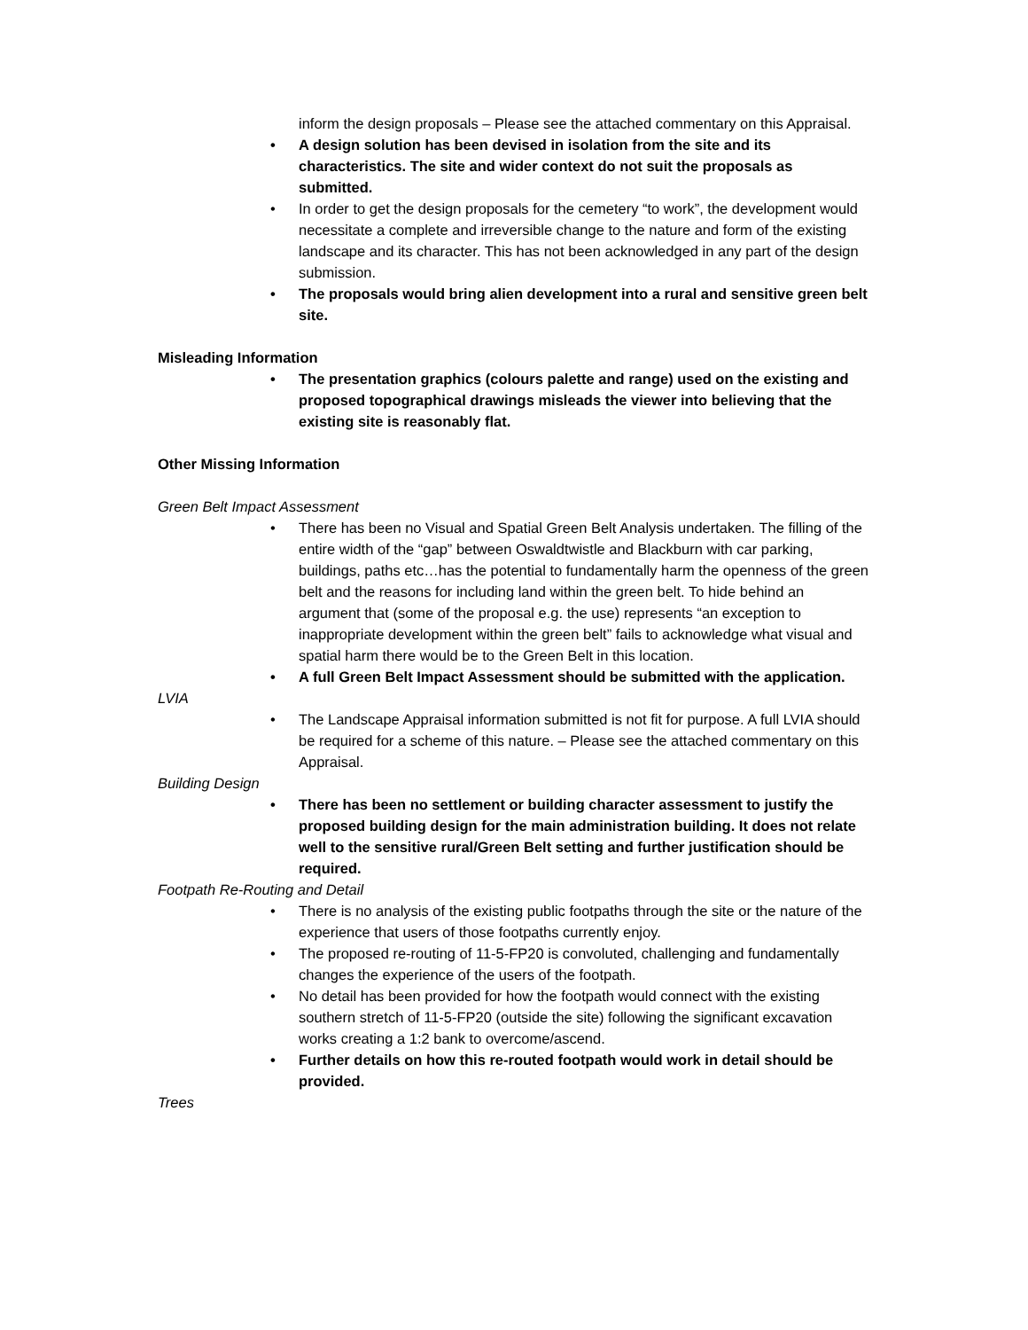inform the design proposals – Please see the attached commentary on this Appraisal.
• A design solution has been devised in isolation from the site and its characteristics. The site and wider context do not suit the proposals as submitted.
• In order to get the design proposals for the cemetery “to work”, the development would necessitate a complete and irreversible change to the nature and form of the existing landscape and its character. This has not been acknowledged in any part of the design submission.
• The proposals would bring alien development into a rural and sensitive green belt site.
Misleading Information
• The presentation graphics (colours palette and range) used on the existing and proposed topographical drawings misleads the viewer into believing that the existing site is reasonably flat.
Other Missing Information
Green Belt Impact Assessment
• There has been no Visual and Spatial Green Belt Analysis undertaken. The filling of the entire width of the “gap” between Oswaldtwistle and Blackburn with car parking, buildings, paths etc…has the potential to fundamentally harm the openness of the green belt and the reasons for including land within the green belt. To hide behind an argument that (some of the proposal e.g. the use) represents “an exception to inappropriate development within the green belt” fails to acknowledge what visual and spatial harm there would be to the Green Belt in this location.
• A full Green Belt Impact Assessment should be submitted with the application.
LVIA
• The Landscape Appraisal information submitted is not fit for purpose. A full LVIA should be required for a scheme of this nature. – Please see the attached commentary on this Appraisal.
Building Design
• There has been no settlement or building character assessment to justify the proposed building design for the main administration building. It does not relate well to the sensitive rural/Green Belt setting and further justification should be required.
Footpath Re-Routing and Detail
• There is no analysis of the existing public footpaths through the site or the nature of the experience that users of those footpaths currently enjoy.
• The proposed re-routing of 11-5-FP20 is convoluted, challenging and fundamentally changes the experience of the users of the footpath.
• No detail has been provided for how the footpath would connect with the existing southern stretch of 11-5-FP20 (outside the site) following the significant excavation works creating a 1:2 bank to overcome/ascend.
• Further details on how this re-routed footpath would work in detail should be provided.
Trees